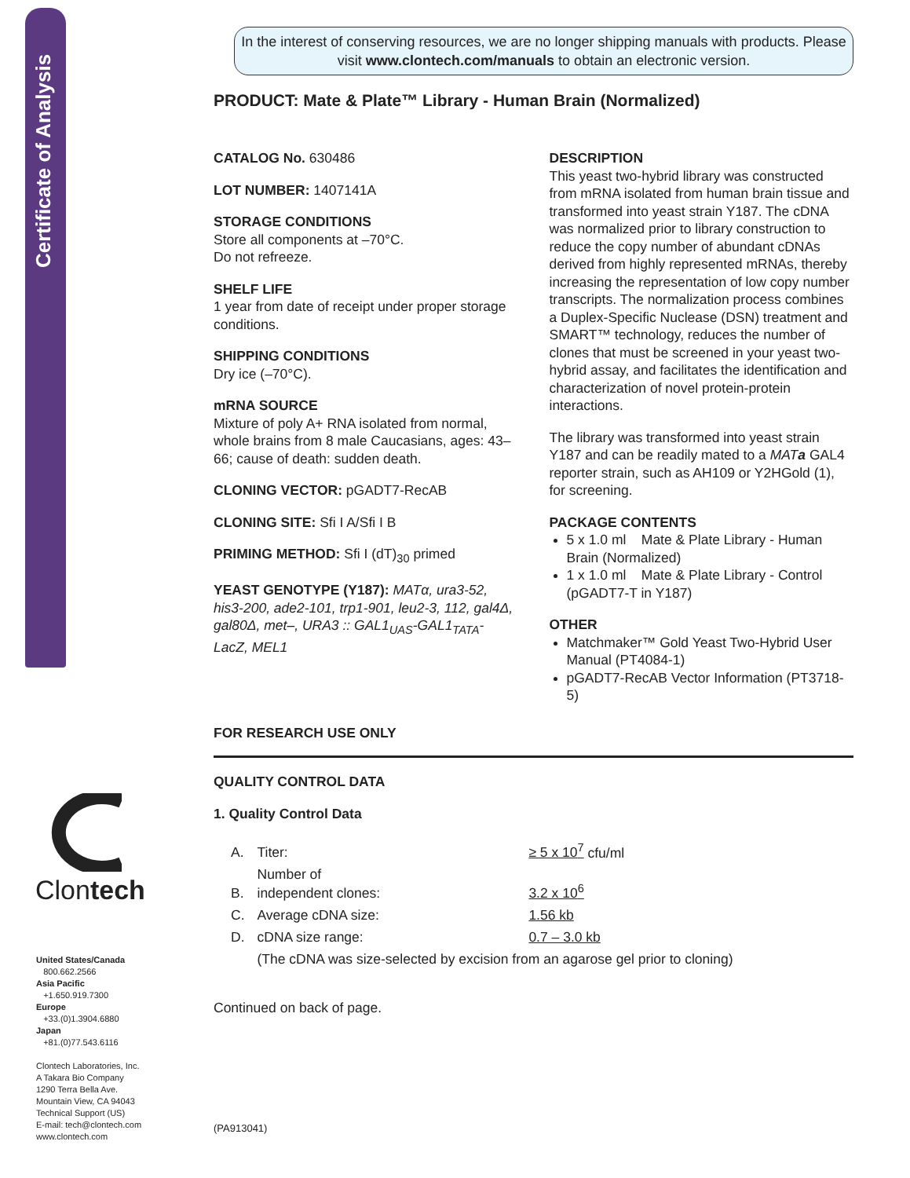Certificate of Analysis
Clontech
United States/Canada
800.662.2566
Asia Pacific
+1.650.919.7300
Europe
+33.(0)1.3904.6880
Japan
+81.(0)77.543.6116
Clontech Laboratories, Inc.
A Takara Bio Company
1290 Terra Bella Ave.
Mountain View, CA 94043
Technical Support (US)
E-mail: tech@clontech.com
www.clontech.com
In the interest of conserving resources, we are no longer shipping manuals with products. Please visit www.clontech.com/manuals to obtain an electronic version.
PRODUCT: Mate & Plate™ Library - Human Brain (Normalized)
CATALOG No. 630486
LOT NUMBER: 1407141A
STORAGE CONDITIONS
Store all components at –70°C.
Do not refreeze.
SHELF LIFE
1 year from date of receipt under proper storage conditions.
SHIPPING CONDITIONS
Dry ice (–70°C).
mRNA SOURCE
Mixture of poly A+ RNA isolated from normal, whole brains from 8 male Caucasians, ages: 43–66; cause of death: sudden death.
CLONING VECTOR: pGADT7-RecAB
CLONING SITE: Sfi I A/Sfi I B
PRIMING METHOD: Sfi I (dT)<sub>30</sub> primed
YEAST GENOTYPE (Y187): MATα, ura3-52, his3-200, ade2-101, trp1-901, leu2-3, 112, gal4Δ, gal80Δ, met–, URA3 :: GAL1<sub>UAS</sub>-GAL1<sub>TATA</sub>-LacZ, MEL1
DESCRIPTION
This yeast two-hybrid library was constructed from mRNA isolated from human brain tissue and transformed into yeast strain Y187. The cDNA was normalized prior to library construction to reduce the copy number of abundant cDNAs derived from highly represented mRNAs, thereby increasing the representation of low copy number transcripts. The normalization process combines a Duplex-Specific Nuclease (DSN) treatment and SMART™ technology, reduces the number of clones that must be screened in your yeast two-hybrid assay, and facilitates the identification and characterization of novel protein-protein interactions.
The library was transformed into yeast strain Y187 and can be readily mated to a MATa GAL4 reporter strain, such as AH109 or Y2HGold (1), for screening.
PACKAGE CONTENTS
5 x 1.0 ml Mate & Plate Library - Human Brain (Normalized)
1 x 1.0 ml Mate & Plate Library - Control (pGADT7-T in Y187)
OTHER
Matchmaker™ Gold Yeast Two-Hybrid User Manual (PT4084-1)
pGADT7-RecAB Vector Information (PT3718-5)
FOR RESEARCH USE ONLY
QUALITY CONTROL DATA
1. Quality Control Data
| A. | Titer: | ≥ 5 x 10<sup>7</sup> cfu/ml |
| B. | Number of independent clones: | 3.2 x 10<sup>6</sup> |
| C. | Average cDNA size: | 1.56 kb |
| D. | cDNA size range: | 0.7 – 3.0 kb |
| | (The cDNA was size-selected by excision from an agarose gel prior to cloning) | |
Continued on back of page.
(PA913041)